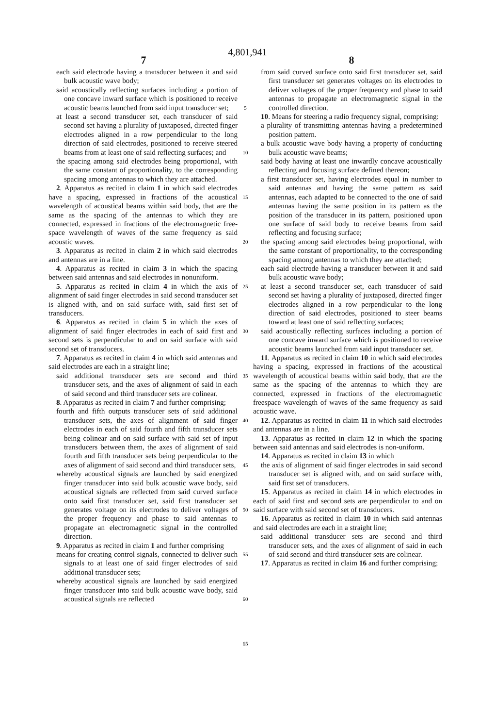4,801,941
7 8
each said electrode having a transducer between it and said bulk acoustic wave body;
said acoustically reflecting surfaces including a portion of one concave inward surface which is positioned to receive acoustic beams launched from said input transducer set;
at least a second transducer set, each transducer of said second set having a plurality of juxtaposed, directed finger electrodes aligned in a row perpendicular to the long direction of said electrodes, positioned to receive steered beams from at least one of said reflecting surfaces; and
the spacing among said electrodes being proportional, with the same constant of proportionality, to the corresponding spacing among antennas to which they are attached.
2. Apparatus as recited in claim 1 in which said electrodes have a spacing, expressed in fractions of the acoustical wavelength of acoustical beams within said body, that are the same as the spacing of the antennas to which they are connected, expressed in fractions of the electromagnetic free-space wavelength of waves of the same frequency as said acoustic waves.
3. Apparatus as recited in claim 2 in which said electrodes and antennas are in a line.
4. Apparatus as recited in claim 3 in which the spacing between said antennas and said electrodes in nonuniform.
5. Apparatus as recited in claim 4 in which the axis of alignment of said finger electrodes in said second transducer set is aligned with, and on said surface with, said first set of transducers.
6. Apparatus as recited in claim 5 in which the axes of alignment of said finger electrodes in each of said first and second sets is perpendicular to and on said surface with said second set of transducers.
7. Apparatus as recited in claim 4 in which said antennas and said electrodes are each in a straight line;
said additional transducer sets are second and third transducer sets, and the axes of alignment of said in each of said second and third transducer sets are colinear.
8. Apparatus as recited in claim 7 and further comprising;
fourth and fifth outputs transducer sets of said additional transducer sets, the axes of alignment of said finger electrodes in each of said fourth and fifth transducer sets being colinear and on said surface with said set of input transducers between them, the axes of alignment of said fourth and fifth transducer sets being perpendicular to the axes of alignment of said second and third transducer sets,
whereby acoustical signals are launched by said energized finger transducer into said bulk acoustic wave body, said acoustical signals are reflected from said curved surface onto said first transducer set, said first transducer set generates voltage on its electrodes to deliver voltages of the proper frequency and phase to said antennas to propagate an electromagnetic signal in the controlled direction.
9. Apparatus as recited in claim 1 and further comprising
means for creating control signals, connected to deliver such signals to at least one of said finger electrodes of said additional transducer sets;
whereby acoustical signals are launched by said energized finger transducer into said bulk acoustic wave body, said acoustical signals are reflected
5
10
15
20
25
30
35
40
45
50
55
60
65
from said curved surface onto said first transducer set, said first transducer set generates voltages on its electrodes to deliver voltages of the proper frequency and phase to said antennas to propagate an electromagnetic signal in the controlled direction.
10. Means for steering a radio frequency signal, comprising:
a plurality of transmitting antennas having a predetermined position pattern.
a bulk acoustic wave body having a property of conducting bulk acoustic wave beams;
said body having at least one inwardly concave acoustically reflecting and focusing surface defined thereon;
a first transducer set, having electrodes equal in number to said antennas and having the same pattern as said antennas, each adapted to be connected to the one of said antennas having the same position in its pattern as the position of the transducer in its pattern, positioned upon one surface of said body to receive beams from said reflecting and focusing surface;
the spacing among said electrodes being proportional, with the same constant of proportionality, to the corresponding spacing among antennas to which they are attached;
each said electrode having a transducer between it and said bulk acoustic wave body;
at least a second transducer set, each transducer of said second set having a plurality of juxtaposed, directed finger electrodes aligned in a row perpendicular to the long direction of said electrodes, positioned to steer beams toward at least one of said reflecting surfaces;
said acoustically reflecting surfaces including a portion of one concave inward surface which is positioned to receive acoustic beams launched from said input transducer set.
11. Apparatus as recited in claim 10 in which said electrodes having a spacing, expressed in fractions of the acoustical wavelength of acoustical beams within said body, that are the same as the spacing of the antennas to which they are connected, expressed in fractions of the electromagnetic freespace wavelength of waves of the same frequency as said acoustic wave.
12. Apparatus as recited in claim 11 in which said electrodes and antennas are in a line.
13. Apparatus as recited in claim 12 in which the spacing between said antennas and said electrodes is non-uniform.
14. Apparatus as recited in claim 13 in which
the axis of alignment of said finger electrodes in said second transducer set is aligned with, and on said surface with, said first set of transducers.
15. Apparatus as recited in claim 14 in which electrodes in each of said first and second sets are perpendicular to and on said surface with said second set of transducers.
16. Apparatus as recited in claim 10 in which said antennas and said electrodes are each in a straight line;
said additional transducer sets are second and third transducer sets, and the axes of alignment of said in each of said second and third transducer sets are colinear.
17. Apparatus as recited in claim 16 and further comprising;